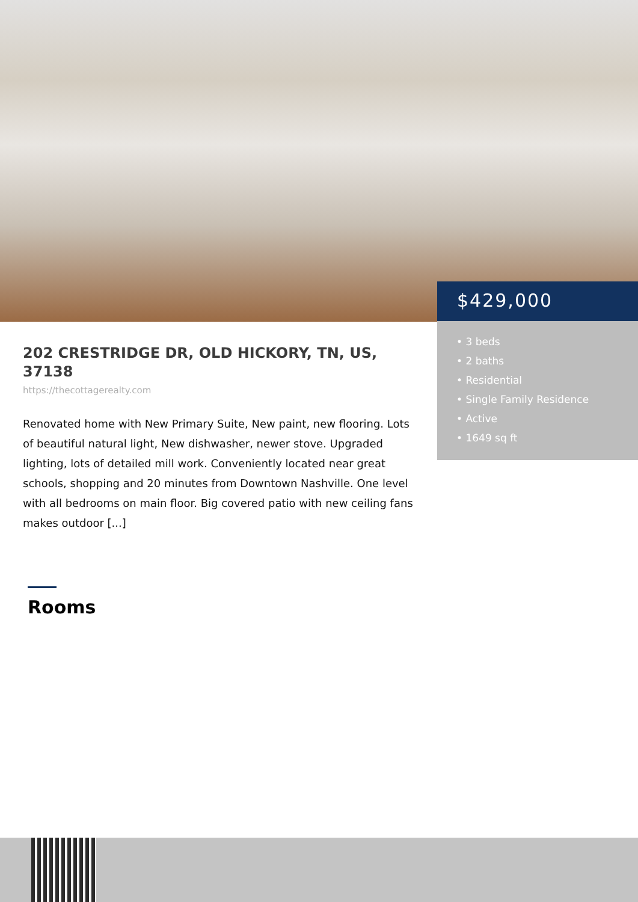$429,000
• 3 beds
• 2 baths
• Residential
• Single Family Residence
• Active
• 1649 sq ft
202 CRESTRIDGE DR, OLD HICKORY, TN, US, 37138
https://thecottagerealty.com
Renovated home with New Primary Suite, New paint, new flooring. Lots of beautiful natural light, New dishwasher, newer stove. Upgraded lighting, lots of detailed mill work. Conveniently located near great schools, shopping and 20 minutes from Downtown Nashville. One level with all bedrooms on main floor. Big covered patio with new ceiling fans makes outdoor [...]
Rooms